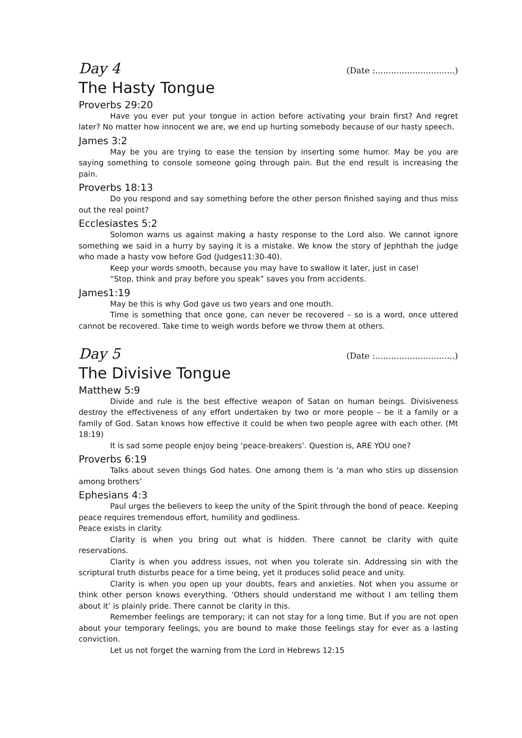Day 4 (Date :..............................)
The Hasty Tongue
Proverbs 29:20
Have you ever put your tongue in action before activating your brain first? And regret later? No matter how innocent we are, we end up hurting somebody because of our hasty speech.
James 3:2
May be you are trying to ease the tension by inserting some humor. May be you are saying something to console someone going through pain. But the end result is increasing the pain.
Proverbs 18:13
Do you respond and say something before the other person finished saying and thus miss out the real point?
Ecclesiastes 5:2
Solomon warns us against making a hasty response to the Lord also. We cannot ignore something we said in a hurry by saying it is a mistake. We know the story of Jephthah the judge who made a hasty vow before God (Judges11:30-40).
Keep your words smooth, because you may have to swallow it later, just in case!
“Stop, think and pray before you speak” saves you from accidents.
James1:19
May be this is why God gave us two years and one mouth.
Time is something that once gone, can never be recovered – so is a word, once uttered cannot be recovered. Take time to weigh words before we throw them at others.
Day 5 (Date :..............................)
The Divisive Tongue
Matthew 5:9
Divide and rule is the best effective weapon of Satan on human beings. Divisiveness destroy the effectiveness of any effort undertaken by two or more people – be it a family or a family of God. Satan knows how effective it could be when two people agree with each other. (Mt 18:19)
It is sad some people enjoy being ‘peace-breakers’. Question is, ARE YOU one?
Proverbs 6:19
Talks about seven things God hates. One among them is ‘a man who stirs up dissension among brothers’
Ephesians 4:3
Paul urges the believers to keep the unity of the Spirit through the bond of peace. Keeping peace requires tremendous effort, humility and godliness.
Peace exists in clarity.
Clarity is when you bring out what is hidden. There cannot be clarity with quite reservations.
Clarity is when you address issues, not when you tolerate sin. Addressing sin with the scriptural truth disturbs peace for a time being, yet it produces solid peace and unity.
Clarity is when you open up your doubts, fears and anxieties. Not when you assume or think other person knows everything. ‘Others should understand me without I am telling them about it’ is plainly pride. There cannot be clarity in this.
Remember feelings are temporary; it can not stay for a long time. But if you are not open about your temporary feelings, you are bound to make those feelings stay for ever as a lasting conviction.
Let us not forget the warning from the Lord in Hebrews 12:15